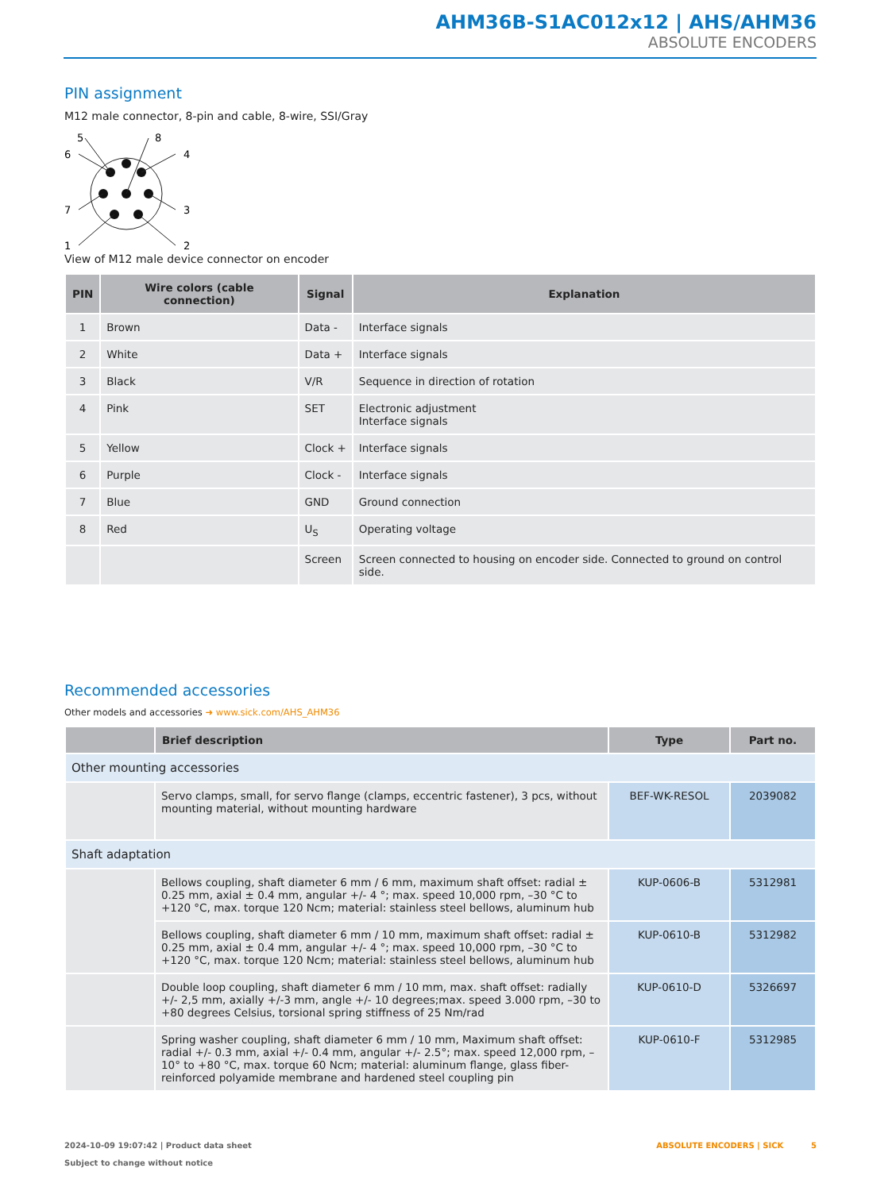AHM36B-S1AC012x12 | AHS/AHM36
ABSOLUTE ENCODERS
PIN assignment
M12 male connector, 8-pin and cable, 8-wire, SSI/Gray
5
8
6
4
7
3
1
2
View of M12 male device connector on encoder
| PIN | Wire colors (cable connection) | Signal | Explanation |
| --- | --- | --- | --- |
| 1 | Brown | Data - | Interface signals |
| 2 | White | Data + | Interface signals |
| 3 | Black | V/R | Sequence in direction of rotation |
| 4 | Pink | SET | Electronic adjustment Interface signals |
| 5 | Yellow | Clock + | Interface signals |
| 6 | Purple | Clock - | Interface signals |
| 7 | Blue | GND | Ground connection |
| 8 | Red | U<sub>S</sub> | Operating voltage |
| | | Screen | Screen connected to housing on encoder side. Connected to ground on control side. |
Recommended accessories
Other models and accessories ➜ www.sick.com/AHS_AHM36
| | Brief description | Type | Part no. |
| --- | --- | --- | --- |
| Other mounting accessories | | | |
| | Servo clamps, small, for servo flange (clamps, eccentric fastener), 3 pcs, without mounting material, without mounting hardware | BEF-WK-RESOL | 2039082 |
| Shaft adaptation | | | |
| | Bellows coupling, shaft diameter 6 mm / 6 mm, maximum shaft offset: radial ± 0.25 mm, axial ± 0.4 mm, angular +/- 4 °; max. speed 10,000 rpm, –30 °C to +120 °C, max. torque 120 Ncm; material: stainless steel bellows, aluminum hub | KUP-0606-B | 5312981 |
| | Bellows coupling, shaft diameter 6 mm / 10 mm, maximum shaft offset: radial ± 0.25 mm, axial ± 0.4 mm, angular +/- 4 °; max. speed 10,000 rpm, –30 °C to +120 °C, max. torque 120 Ncm; material: stainless steel bellows, aluminum hub | KUP-0610-B | 5312982 |
| | Double loop coupling, shaft diameter 6 mm / 10 mm, max. shaft offset: radially +/- 2,5 mm, axially +/-3 mm, angle +/- 10 degrees;max. speed 3.000 rpm, –30 to +80 degrees Celsius, torsional spring stiffness of 25 Nm/rad | KUP-0610-D | 5326697 |
| | Spring washer coupling, shaft diameter 6 mm / 10 mm, Maximum shaft offset: radial +/- 0.3 mm, axial +/- 0.4 mm, angular +/- 2.5°; max. speed 12,000 rpm, –10° to +80 °C, max. torque 60 Ncm; material: aluminum flange, glass fiber-reinforced polyamide membrane and hardened steel coupling pin | KUP-0610-F | 5312985 |
2024-10-09 19:07:42 | Product data sheet
Subject to change without notice
ABSOLUTE ENCODERS | SICK 5